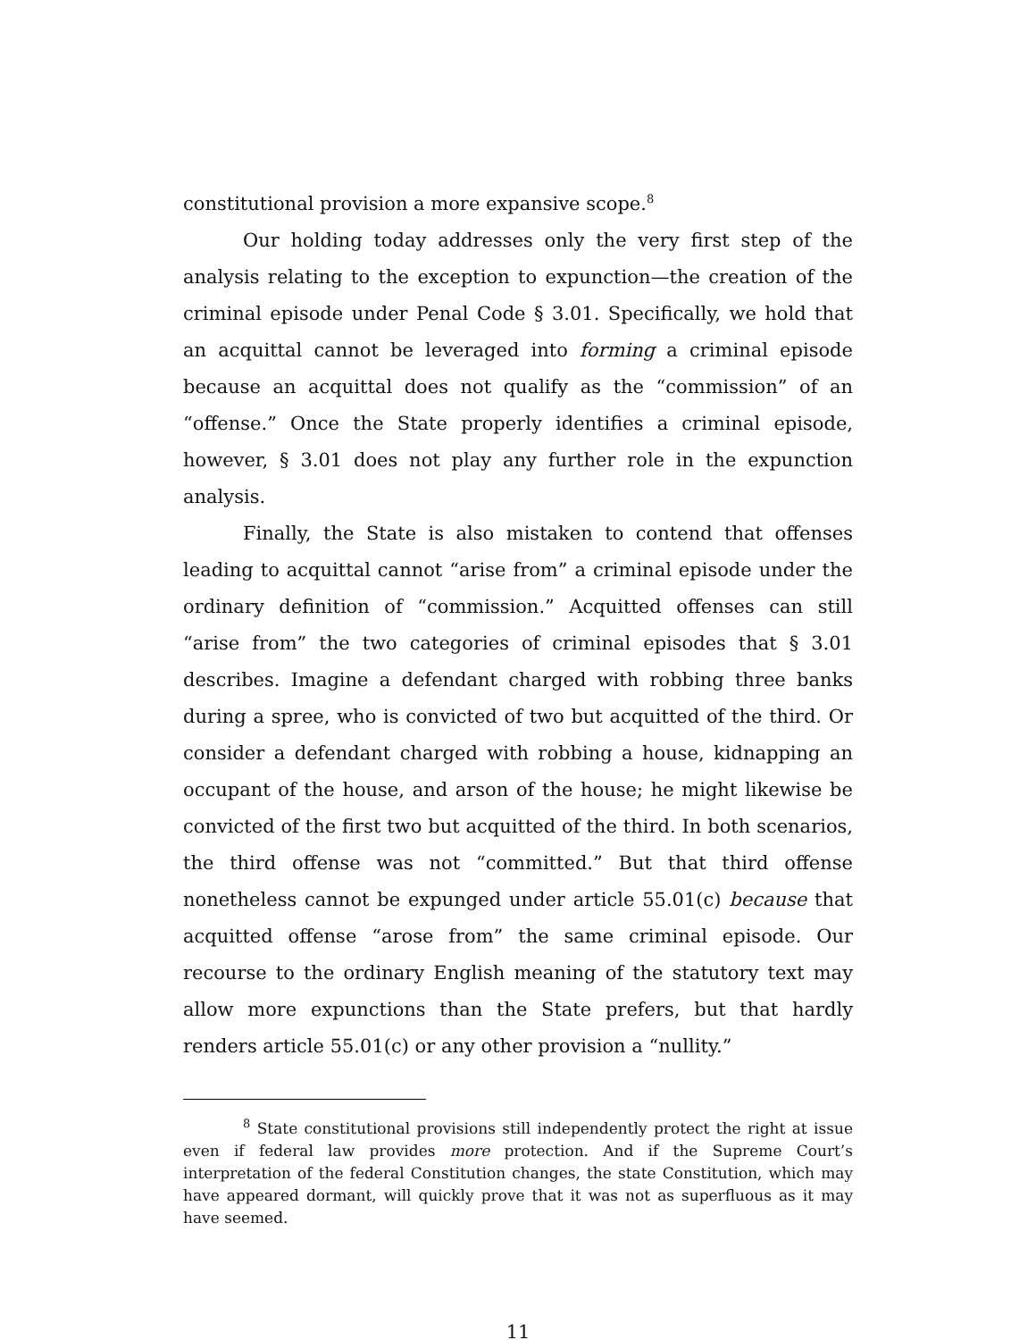constitutional provision a more expansive scope.<sup>8</sup>
Our holding today addresses only the very first step of the analysis relating to the exception to expunction—the creation of the criminal episode under Penal Code § 3.01. Specifically, we hold that an acquittal cannot be leveraged into forming a criminal episode because an acquittal does not qualify as the “commission” of an “offense.” Once the State properly identifies a criminal episode, however, § 3.01 does not play any further role in the expunction analysis.
Finally, the State is also mistaken to contend that offenses leading to acquittal cannot “arise from” a criminal episode under the ordinary definition of “commission.” Acquitted offenses can still “arise from” the two categories of criminal episodes that § 3.01 describes. Imagine a defendant charged with robbing three banks during a spree, who is convicted of two but acquitted of the third. Or consider a defendant charged with robbing a house, kidnapping an occupant of the house, and arson of the house; he might likewise be convicted of the first two but acquitted of the third. In both scenarios, the third offense was not “committed.” But that third offense nonetheless cannot be expunged under article 55.01(c) because that acquitted offense “arose from” the same criminal episode. Our recourse to the ordinary English meaning of the statutory text may allow more expunctions than the State prefers, but that hardly renders article 55.01(c) or any other provision a “nullity.”
<sup>8</sup> State constitutional provisions still independently protect the right at issue even if federal law provides more protection. And if the Supreme Court’s interpretation of the federal Constitution changes, the state Constitution, which may have appeared dormant, will quickly prove that it was not as superfluous as it may have seemed.
11